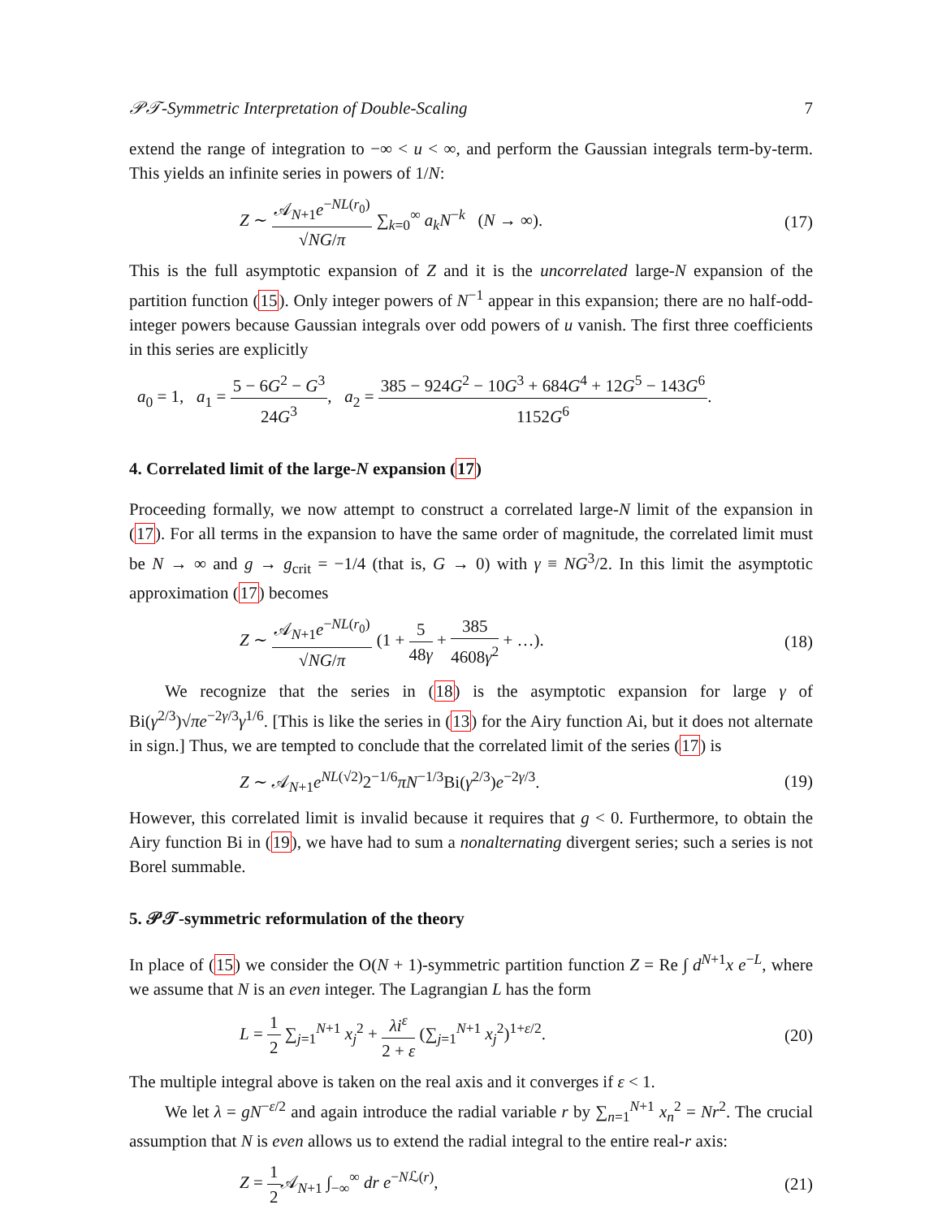𝒫𝒯-Symmetric Interpretation of Double-Scaling 7
extend the range of integration to −∞ < u < ∞, and perform the Gaussian integrals term-by-term. This yields an infinite series in powers of 1/N:
Z ∼ 𝒜<sub>N+1</sub>e<sup>−NL(r<sub>0</sub>)</sup> √NG/π ∑<sub>k=0</sub><sup>∞</sup> a<sub>k</sub>N<sup>−k</sup> (N → ∞). (17)
This is the full asymptotic expansion of Z and it is the uncorrelated large-N expansion of the partition function (15). Only integer powers of N<sup>−1</sup> appear in this expansion; there are no half-odd-integer powers because Gaussian integrals over odd powers of u vanish. The first three coefficients in this series are explicitly
a<sub>0</sub> = 1, a<sub>1</sub> = 5 − 6G<sup>2</sup> − G<sup>3</sup> 24G<sup>3</sup>, a<sub>2</sub> = 385 − 924G<sup>2</sup> − 10G<sup>3</sup> + 684G<sup>4</sup> + 12G<sup>5</sup> − 143G<sup>6</sup> 1152G<sup>6</sup>.
4. Correlated limit of the large-N expansion (17)
Proceeding formally, we now attempt to construct a correlated large-N limit of the expansion in (17). For all terms in the expansion to have the same order of magnitude, the correlated limit must be N → ∞ and g → g<sub>crit</sub> = −1/4 (that is, G → 0) with γ ≡ NG<sup>3</sup>/2. In this limit the asymptotic approximation (17) becomes
Z ∼ 𝒜<sub>N+1</sub>e<sup>−NL(r<sub>0</sub>)</sup> √NG/π (1 + 5 48γ + 385 4608γ<sup>2</sup> + …). (18)
We recognize that the series in (18) is the asymptotic expansion for large γ of Bi(γ<sup>2/3</sup>)√πe<sup>−2γ/3</sup>γ<sup>1/6</sup>. [This is like the series in (13) for the Airy function Ai, but it does not alternate in sign.] Thus, we are tempted to conclude that the correlated limit of the series (17) is
Z ∼ 𝒜<sub>N+1</sub>e<sup>NL(√2)</sup>2<sup>−1/6</sup>πN<sup>−1/3</sup>Bi(γ<sup>2/3</sup>)e<sup>−2γ/3</sup>. (19)
However, this correlated limit is invalid because it requires that g < 0. Furthermore, to obtain the Airy function Bi in (19), we have had to sum a nonalternating divergent series; such a series is not Borel summable.
5. 𝒫𝒯-symmetric reformulation of the theory
In place of (15) we consider the O(N + 1)-symmetric partition function Z = Re ∫ d<sup>N+1</sup>x e<sup>−L</sup>, where we assume that N is an even integer. The Lagrangian L has the form
L = 1 2 ∑<sub>j=1</sub><sup>N+1</sup> x<sub>j</sub><sup>2</sup> + λi<sup>ε</sup> 2 + ε (∑<sub>j=1</sub><sup>N+1</sup> x<sub>j</sub><sup>2</sup>)<sup>1+ε/2</sup>. (20)
The multiple integral above is taken on the real axis and it converges if ε < 1.
We let λ = gN<sup>−ε/2</sup> and again introduce the radial variable r by ∑<sub>n=1</sub><sup>N+1</sup> x<sub>n</sub><sup>2</sup> = Nr<sup>2</sup>. The crucial assumption that N is even allows us to extend the radial integral to the entire real-r axis:
Z = 1 2 𝒜<sub>N+1</sub> ∫<sub>−∞</sub><sup>∞</sup> dr e<sup>−Nℒ(r)</sup>, (21)